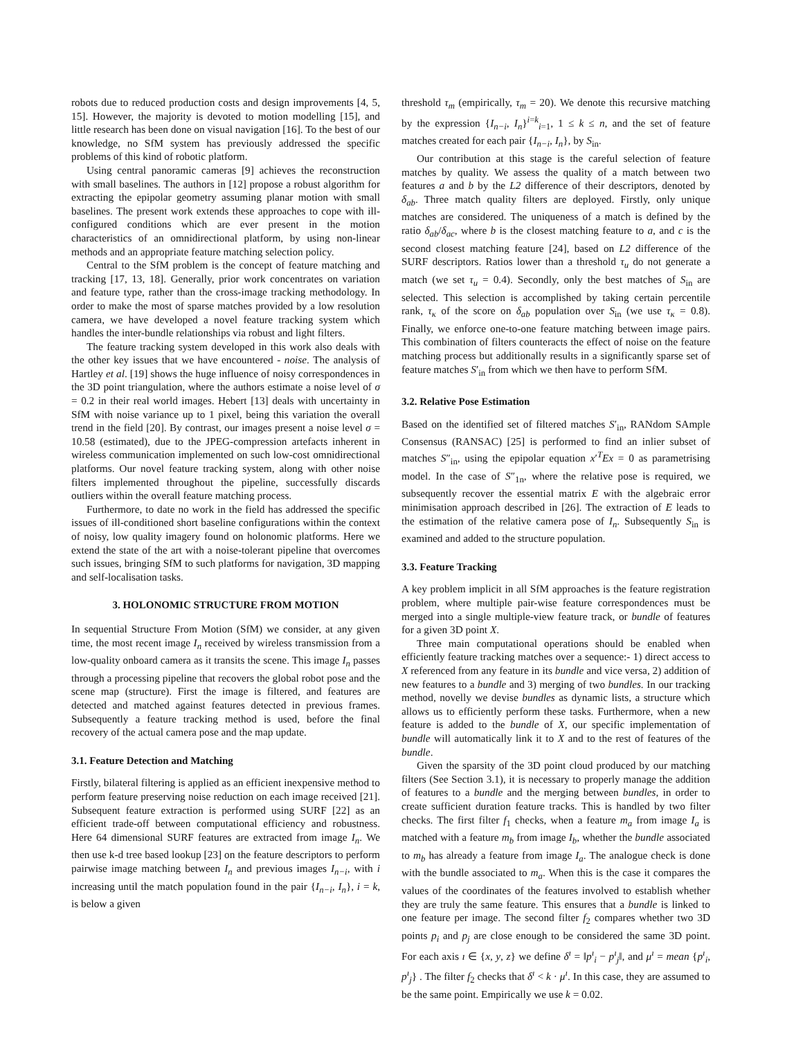robots due to reduced production costs and design improvements [4, 5, 15]. However, the majority is devoted to motion modelling [15], and little research has been done on visual navigation [16]. To the best of our knowledge, no SfM system has previously addressed the specific problems of this kind of robotic platform.
Using central panoramic cameras [9] achieves the reconstruction with small baselines. The authors in [12] propose a robust algorithm for extracting the epipolar geometry assuming planar motion with small baselines. The present work extends these approaches to cope with ill-configured conditions which are ever present in the motion characteristics of an omnidirectional platform, by using non-linear methods and an appropriate feature matching selection policy.
Central to the SfM problem is the concept of feature matching and tracking [17, 13, 18]. Generally, prior work concentrates on variation and feature type, rather than the cross-image tracking methodology. In order to make the most of sparse matches provided by a low resolution camera, we have developed a novel feature tracking system which handles the inter-bundle relationships via robust and light filters.
The feature tracking system developed in this work also deals with the other key issues that we have encountered - noise. The analysis of Hartley et al. [19] shows the huge influence of noisy correspondences in the 3D point triangulation, where the authors estimate a noise level of σ = 0.2 in their real world images. Hebert [13] deals with uncertainty in SfM with noise variance up to 1 pixel, being this variation the overall trend in the field [20]. By contrast, our images present a noise level σ = 10.58 (estimated), due to the JPEG-compression artefacts inherent in wireless communication implemented on such low-cost omnidirectional platforms. Our novel feature tracking system, along with other noise filters implemented throughout the pipeline, successfully discards outliers within the overall feature matching process.
Furthermore, to date no work in the field has addressed the specific issues of ill-conditioned short baseline configurations within the context of noisy, low quality imagery found on holonomic platforms. Here we extend the state of the art with a noise-tolerant pipeline that overcomes such issues, bringing SfM to such platforms for navigation, 3D mapping and self-localisation tasks.
3. HOLONOMIC STRUCTURE FROM MOTION
In sequential Structure From Motion (SfM) we consider, at any given time, the most recent image I<sub>n</sub> received by wireless transmission from a low-quality onboard camera as it transits the scene. This image I<sub>n</sub> passes through a processing pipeline that recovers the global robot pose and the scene map (structure). First the image is filtered, and features are detected and matched against features detected in previous frames. Subsequently a feature tracking method is used, before the final recovery of the actual camera pose and the map update.
3.1. Feature Detection and Matching
Firstly, bilateral filtering is applied as an efficient inexpensive method to perform feature preserving noise reduction on each image received [21]. Subsequent feature extraction is performed using SURF [22] as an efficient trade-off between computational efficiency and robustness. Here 64 dimensional SURF features are extracted from image I<sub>n</sub>. We then use k-d tree based lookup [23] on the feature descriptors to perform pairwise image matching between I<sub>n</sub> and previous images I<sub>n−i</sub>, with i increasing until the match population found in the pair {I<sub>n−i</sub>, I<sub>n</sub>}, i = k, is below a given
threshold τ<sub>m</sub> (empirically, τ<sub>m</sub> = 20). We denote this recursive matching by the expression {I<sub>n−i</sub>, I<sub>n</sub>}<sup>i=k</sup><sub>i=1</sub>, 1 ≤ k ≤ n, and the set of feature matches created for each pair {I<sub>n−i</sub>, I<sub>n</sub>}, by S<sub>in</sub>.
Our contribution at this stage is the careful selection of feature matches by quality. We assess the quality of a match between two features a and b by the L2 difference of their descriptors, denoted by δ<sub>ab</sub>. Three match quality filters are deployed. Firstly, only unique matches are considered. The uniqueness of a match is defined by the ratio δ<sub>ab</sub>/δ<sub>ac</sub>, where b is the closest matching feature to a, and c is the second closest matching feature [24], based on L2 difference of the SURF descriptors. Ratios lower than a threshold τ<sub>u</sub> do not generate a match (we set τ<sub>u</sub> = 0.4). Secondly, only the best matches of S<sub>in</sub> are selected. This selection is accomplished by taking certain percentile rank, τ<sub>κ</sub> of the score on δ<sub>ab</sub> population over S<sub>in</sub> (we use τ<sub>κ</sub> = 0.8). Finally, we enforce one-to-one feature matching between image pairs. This combination of filters counteracts the effect of noise on the feature matching process but additionally results in a significantly sparse set of feature matches S′<sub>in</sub> from which we then have to perform SfM.
3.2. Relative Pose Estimation
Based on the identified set of filtered matches S′<sub>in</sub>, RANdom SAmple Consensus (RANSAC) [25] is performed to find an inlier subset of matches S″<sub>in</sub>, using the epipolar equation x′<sup>T</sup>Ex = 0 as parametrising model. In the case of S″<sub>1n</sub>, where the relative pose is required, we subsequently recover the essential matrix E with the algebraic error minimisation approach described in [26]. The extraction of E leads to the estimation of the relative camera pose of I<sub>n</sub>. Subsequently S<sub>in</sub> is examined and added to the structure population.
3.3. Feature Tracking
A key problem implicit in all SfM approaches is the feature registration problem, where multiple pair-wise feature correspondences must be merged into a single multiple-view feature track, or bundle of features for a given 3D point X.
Three main computational operations should be enabled when efficiently feature tracking matches over a sequence:- 1) direct access to X referenced from any feature in its bundle and vice versa, 2) addition of new features to a bundle and 3) merging of two bundles. In our tracking method, novelly we devise bundles as dynamic lists, a structure which allows us to efficiently perform these tasks. Furthermore, when a new feature is added to the bundle of X, our specific implementation of bundle will automatically link it to X and to the rest of features of the bundle.
Given the sparsity of the 3D point cloud produced by our matching filters (See Section 3.1), it is necessary to properly manage the addition of features to a bundle and the merging between bundles, in order to create sufficient duration feature tracks. This is handled by two filter checks. The first filter f<sub>1</sub> checks, when a feature m<sub>a</sub> from image I<sub>a</sub> is matched with a feature m<sub>b</sub> from image I<sub>b</sub>, whether the bundle associated to m<sub>b</sub> has already a feature from image I<sub>a</sub>. The analogue check is done with the bundle associated to m<sub>a</sub>. When this is the case it compares the values of the coordinates of the features involved to establish whether they are truly the same feature. This ensures that a bundle is linked to one feature per image. The second filter f<sub>2</sub> compares whether two 3D points p<sub>i</sub> and p<sub>j</sub> are close enough to be considered the same 3D point. For each axis ı ∈ {x, y, z} we define δ<sup>ı</sup> = ‖p<sup>ı</sup><sub>i</sub> − p<sup>ı</sup><sub>j</sub>‖, and μ<sup>ı</sup> = mean {p<sup>ı</sup><sub>i</sub>, p<sup>ı</sup><sub>j</sub>} . The filter f<sub>2</sub> checks that δ<sup>ı</sup> < k · μ<sup>ı</sup>. In this case, they are assumed to be the same point. Empirically we use k = 0.02.